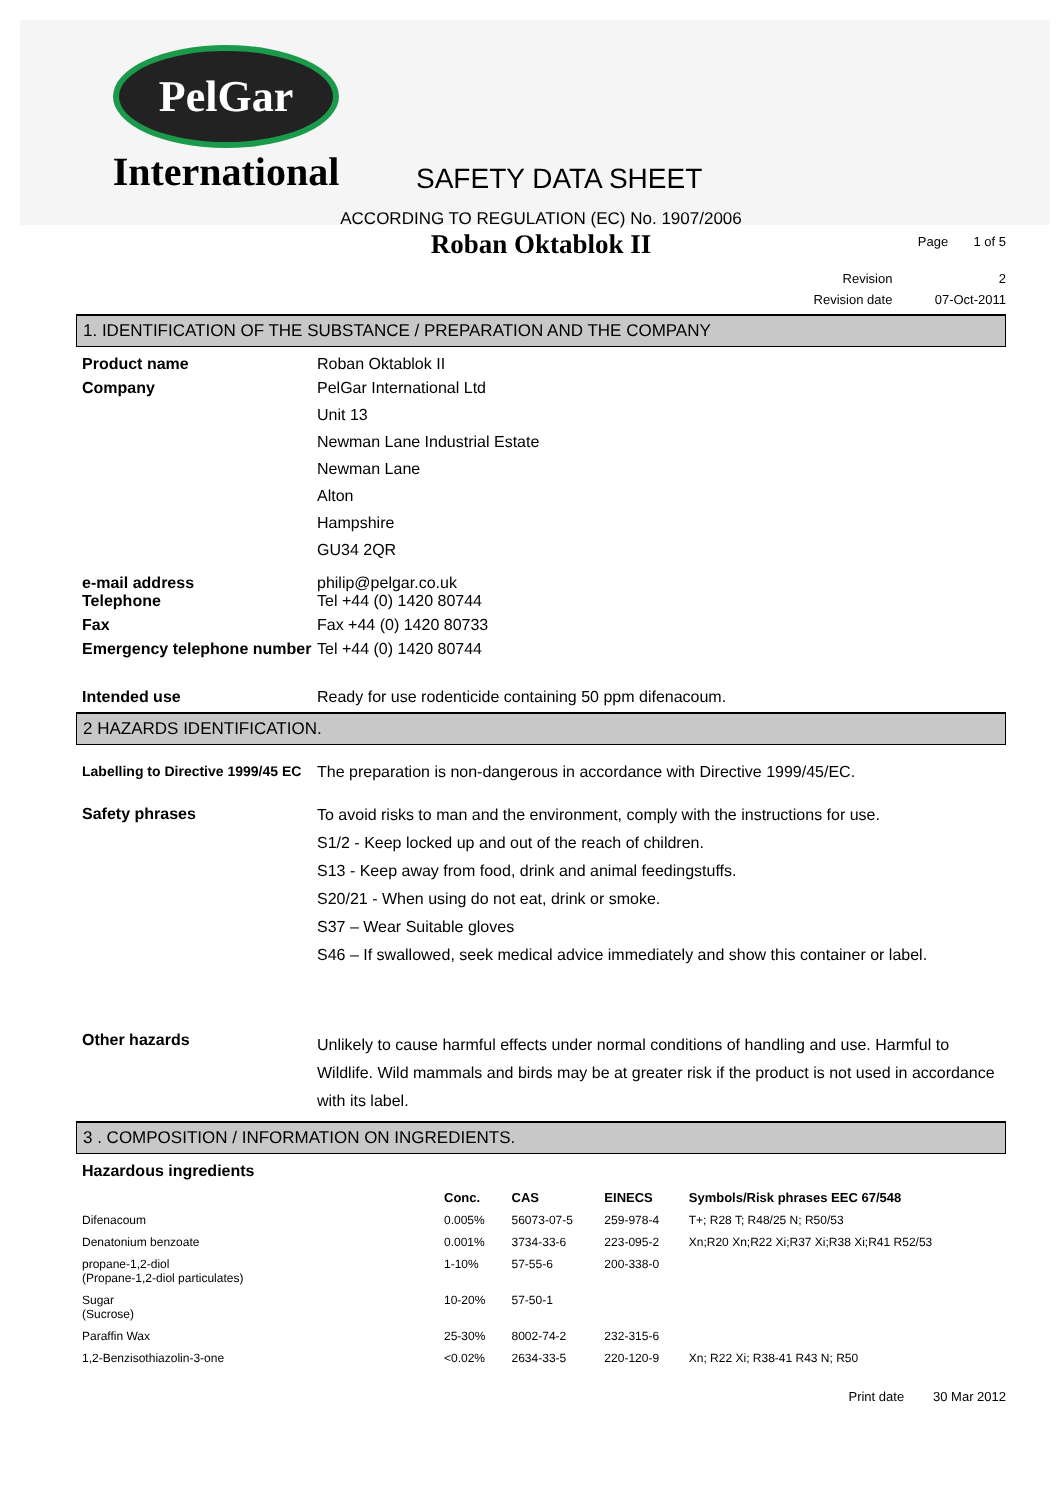PelGar
International
SAFETY DATA SHEET
Page 1 of 5
ACCORDING TO REGULATION (EC) No. 1907/2006
Roban Oktablok II
Revision 2
Revision date 07-Oct-2011
1. IDENTIFICATION OF THE SUBSTANCE / PREPARATION AND THE COMPANY
Product name Roban Oktablok II
Company PelGar International Ltd
Unit 13
Newman Lane Industrial Estate
Newman Lane
Alton
Hampshire
GU34 2QR
e-mail address
Telephone
philip@pelgar.co.uk
Tel +44 (0) 1420 80744
Fax Fax +44 (0) 1420 80733
Emergency telephone number
Tel +44 (0) 1420 80744
Intended use Ready for use rodenticide containing 50 ppm difenacoum.
2 HAZARDS IDENTIFICATION.
Labelling to Directive 1999/45 EC
The preparation is non-dangerous in accordance with Directive 1999/45/EC.
Safety phrases
To avoid risks to man and the environment, comply with the instructions for use.
S1/2 - Keep locked up and out of the reach of children.
S13 - Keep away from food, drink and animal feedingstuffs.
S20/21 - When using do not eat, drink or smoke.
S37 – Wear Suitable gloves
S46 – If swallowed, seek medical advice immediately and show this container or label.
Other hazards
Unlikely to cause harmful effects under normal conditions of handling and use. Harmful to Wildlife. Wild mammals and birds may be at greater risk if the product is not used in accordance with its label.
3 . COMPOSITION / INFORMATION ON INGREDIENTS.
Hazardous ingredients
| | Conc. | CAS | EINECS | Symbols/Risk phrases EEC 67/548 |
| --- | --- | --- | --- | --- |
| Difenacoum | 0.005% | 56073-07-5 | 259-978-4 | T+; R28 T; R48/25 N; R50/53 |
| Denatonium benzoate | 0.001% | 3734-33-6 | 223-095-2 | Xn;R20 Xn;R22 Xi;R37 Xi;R38 Xi;R41 R52/53 |
| propane-1,2-diol (Propane-1,2-diol particulates) | 1-10% | 57-55-6 | 200-338-0 | |
| Sugar (Sucrose) | 10-20% | 57-50-1 | | |
| Paraffin Wax | 25-30% | 8002-74-2 | 232-315-6 | |
| 1,2-Benzisothiazolin-3-one | <0.02% | 2634-33-5 | 220-120-9 | Xn; R22 Xi; R38-41 R43 N; R50 |
Print date 30 Mar 2012